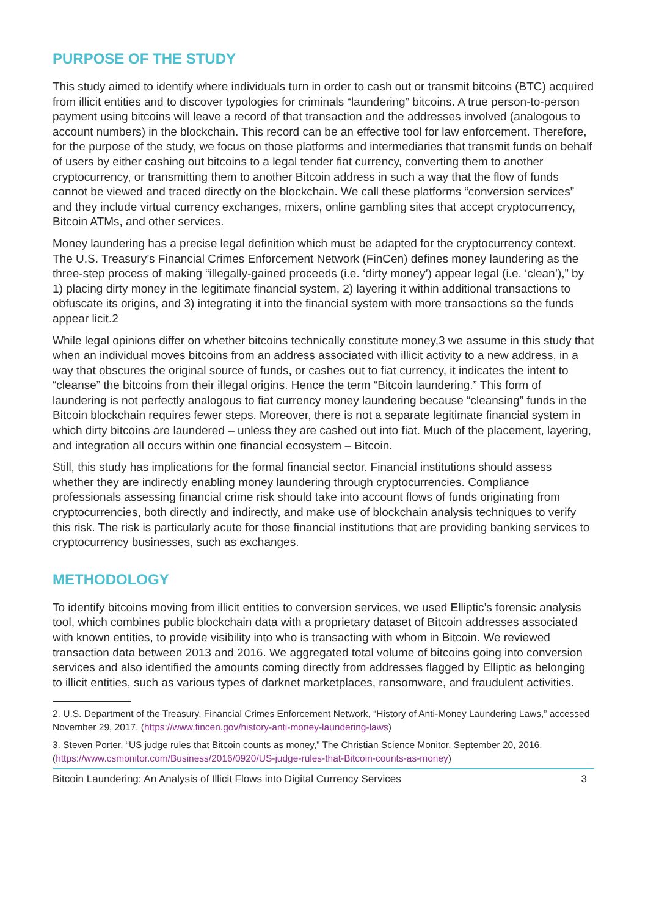PURPOSE OF THE STUDY
This study aimed to identify where individuals turn in order to cash out or transmit bitcoins (BTC) acquired from illicit entities and to discover typologies for criminals “laundering” bitcoins. A true person-to-person payment using bitcoins will leave a record of that transaction and the addresses involved (analogous to account numbers) in the blockchain. This record can be an effective tool for law enforcement. Therefore, for the purpose of the study, we focus on those platforms and intermediaries that transmit funds on behalf of users by either cashing out bitcoins to a legal tender fiat currency, converting them to another cryptocurrency, or transmitting them to another Bitcoin address in such a way that the flow of funds cannot be viewed and traced directly on the blockchain. We call these platforms “conversion services” and they include virtual currency exchanges, mixers, online gambling sites that accept cryptocurrency, Bitcoin ATMs, and other services.
Money laundering has a precise legal definition which must be adapted for the cryptocurrency context. The U.S. Treasury’s Financial Crimes Enforcement Network (FinCen) defines money laundering as the three-step process of making “illegally-gained proceeds (i.e. ‘dirty money’) appear legal (i.e. ‘clean’),” by 1) placing dirty money in the legitimate financial system, 2) layering it within additional transactions to obfuscate its origins, and 3) integrating it into the financial system with more transactions so the funds appear licit.2
While legal opinions differ on whether bitcoins technically constitute money,3 we assume in this study that when an individual moves bitcoins from an address associated with illicit activity to a new address, in a way that obscures the original source of funds, or cashes out to fiat currency, it indicates the intent to “cleanse” the bitcoins from their illegal origins. Hence the term “Bitcoin laundering.” This form of laundering is not perfectly analogous to fiat currency money laundering because “cleansing” funds in the Bitcoin blockchain requires fewer steps. Moreover, there is not a separate legitimate financial system in which dirty bitcoins are laundered – unless they are cashed out into fiat. Much of the placement, layering, and integration all occurs within one financial ecosystem – Bitcoin.
Still, this study has implications for the formal financial sector. Financial institutions should assess whether they are indirectly enabling money laundering through cryptocurrencies. Compliance professionals assessing financial crime risk should take into account flows of funds originating from cryptocurrencies, both directly and indirectly, and make use of blockchain analysis techniques to verify this risk. The risk is particularly acute for those financial institutions that are providing banking services to cryptocurrency businesses, such as exchanges.
METHODOLOGY
To identify bitcoins moving from illicit entities to conversion services, we used Elliptic’s forensic analysis tool, which combines public blockchain data with a proprietary dataset of Bitcoin addresses associated with known entities, to provide visibility into who is transacting with whom in Bitcoin. We reviewed transaction data between 2013 and 2016. We aggregated total volume of bitcoins going into conversion services and also identified the amounts coming directly from addresses flagged by Elliptic as belonging to illicit entities, such as various types of darknet marketplaces, ransomware, and fraudulent activities.
2. U.S. Department of the Treasury, Financial Crimes Enforcement Network, “History of Anti-Money Laundering Laws,” accessed November 29, 2017. (https://www.fincen.gov/history-anti-money-laundering-laws)
3. Steven Porter, “US judge rules that Bitcoin counts as money,” The Christian Science Monitor, September 20, 2016. (https://www.csmonitor.com/Business/2016/0920/US-judge-rules-that-Bitcoin-counts-as-money)
Bitcoin Laundering: An Analysis of Illicit Flows into Digital Currency Services 3